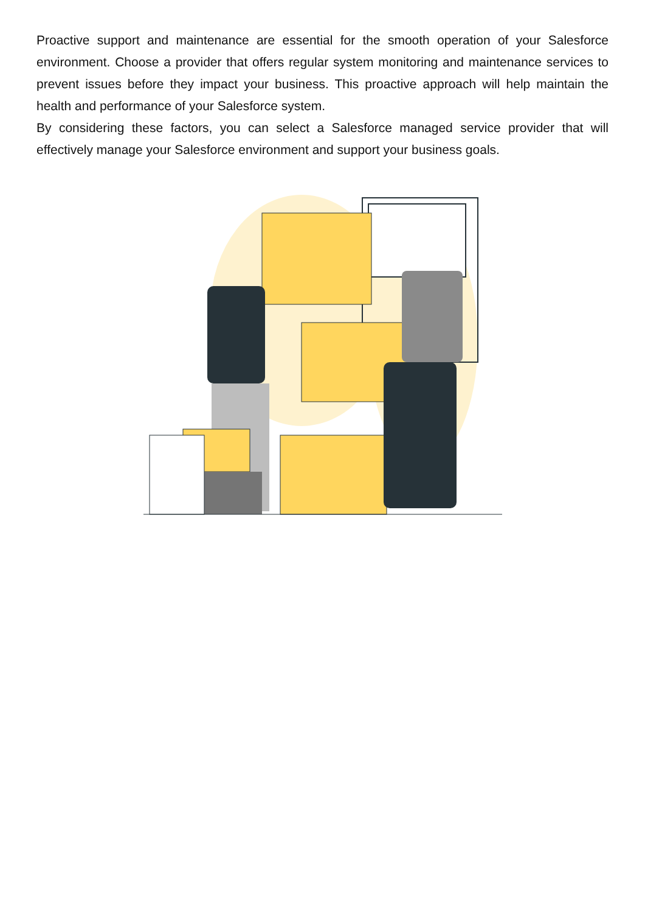Proactive support and maintenance are essential for the smooth operation of your Salesforce environment. Choose a provider that offers regular system monitoring and maintenance services to prevent issues before they impact your business. This proactive approach will help maintain the health and performance of your Salesforce system.
By considering these factors, you can select a Salesforce managed service provider that will effectively manage your Salesforce environment and support your business goals.